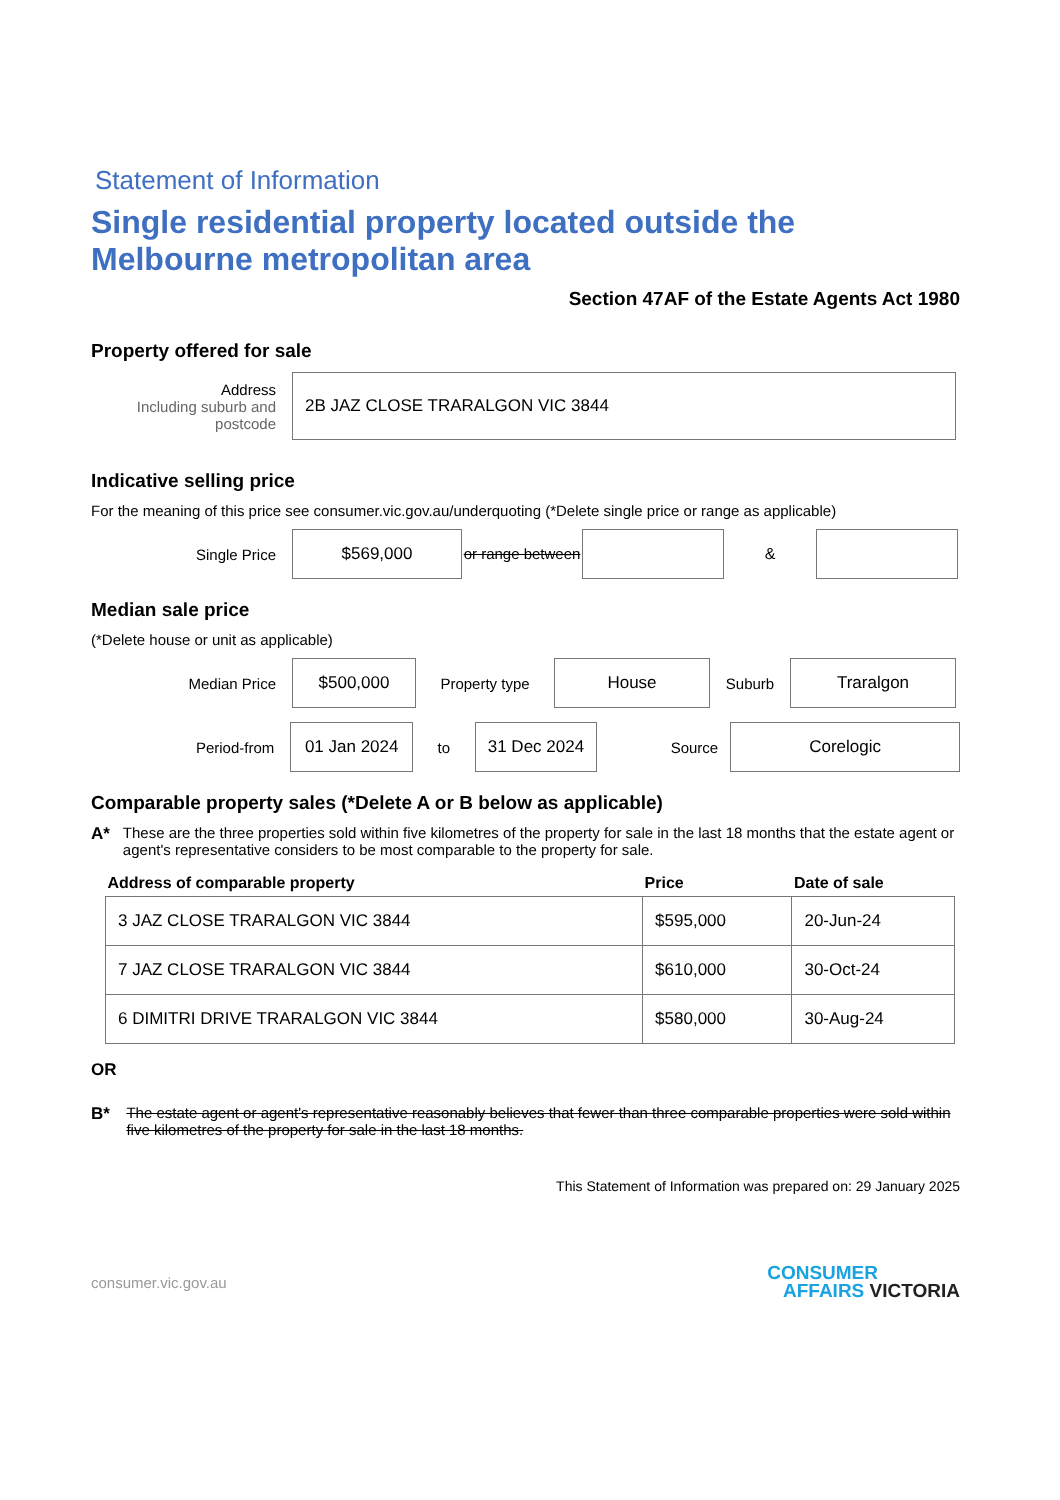Statement of Information
Single residential property located outside the Melbourne metropolitan area
Section 47AF of the Estate Agents Act 1980
Property offered for sale
Address
Including suburb and postcode
2B JAZ CLOSE TRARALGON VIC 3844
Indicative selling price
For the meaning of this price see consumer.vic.gov.au/underquoting (*Delete single price or range as applicable)
Single Price
$569,000
or range between
&
Median sale price
(*Delete house or unit as applicable)
Median Price
$500,000
Property type
House
Suburb
Traralgon
Period-from
01 Jan 2024
to
31 Dec 2024
Source
Corelogic
Comparable property sales (*Delete A or B below as applicable)
A* These are the three properties sold within five kilometres of the property for sale in the last 18 months that the estate agent or agent's representative considers to be most comparable to the property for sale.
| Address of comparable property | Price | Date of sale |
| --- | --- | --- |
| 3 JAZ CLOSE TRARALGON VIC 3844 | $595,000 | 20-Jun-24 |
| 7 JAZ CLOSE TRARALGON VIC 3844 | $610,000 | 30-Oct-24 |
| 6 DIMITRI DRIVE TRARALGON VIC 3844 | $580,000 | 30-Aug-24 |
OR
B* The estate agent or agent's representative reasonably believes that fewer than three comparable properties were sold within five kilometres of the property for sale in the last 18 months.
This Statement of Information was prepared on: 29 January 2025
consumer.vic.gov.au
CONSUMER
AFFAIRS VICTORIA